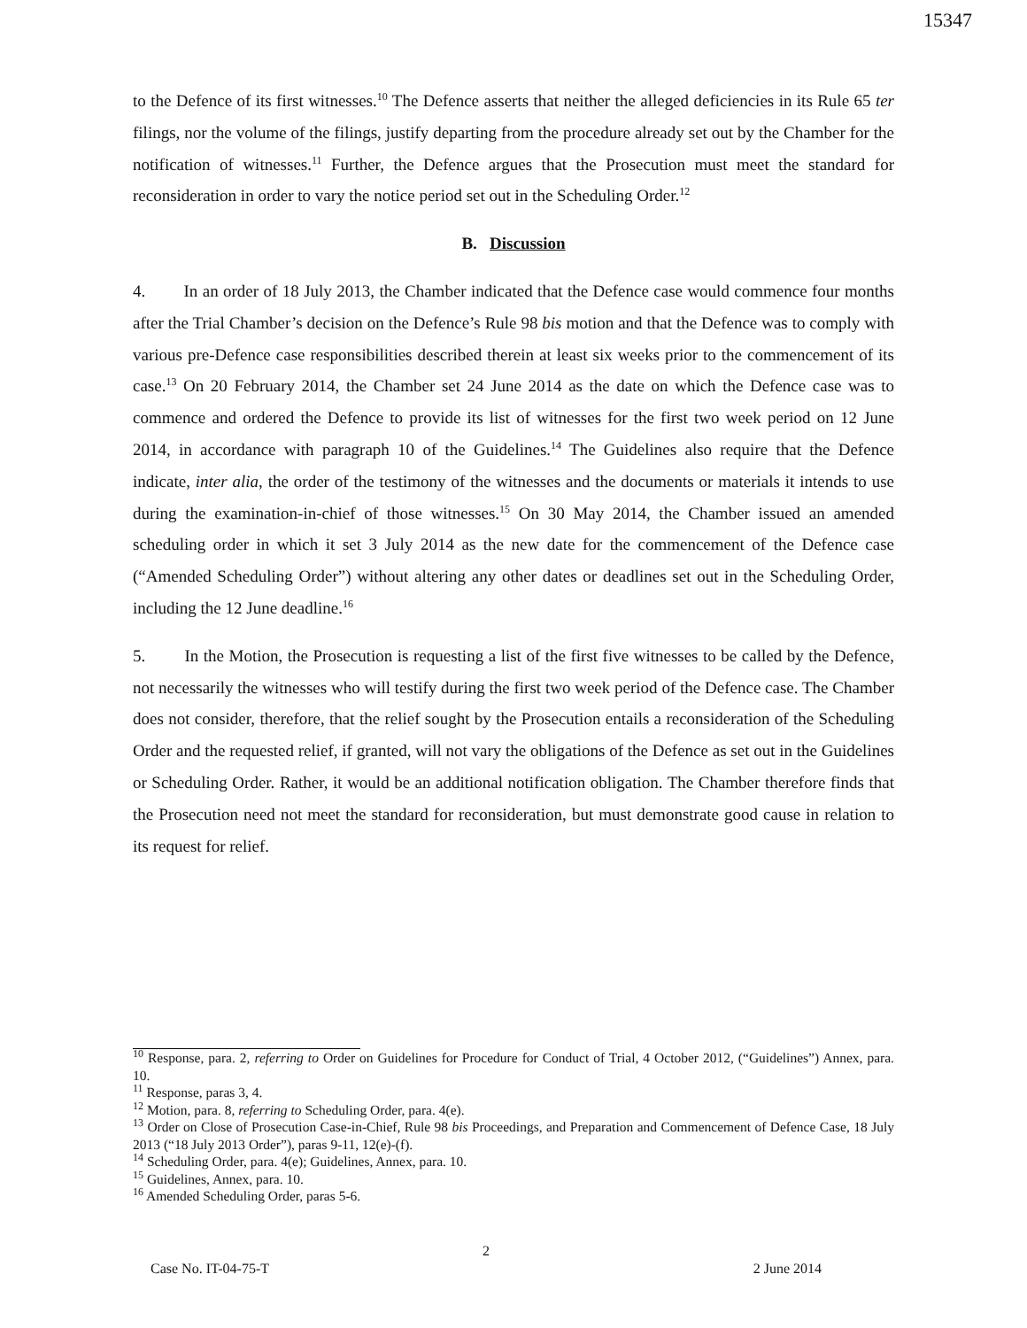15347
to the Defence of its first witnesses.<sup>10</sup> The Defence asserts that neither the alleged deficiencies in its Rule 65 ter filings, nor the volume of the filings, justify departing from the procedure already set out by the Chamber for the notification of witnesses.<sup>11</sup> Further, the Defence argues that the Prosecution must meet the standard for reconsideration in order to vary the notice period set out in the Scheduling Order.<sup>12</sup>
B. Discussion
4. In an order of 18 July 2013, the Chamber indicated that the Defence case would commence four months after the Trial Chamber’s decision on the Defence’s Rule 98 bis motion and that the Defence was to comply with various pre-Defence case responsibilities described therein at least six weeks prior to the commencement of its case.<sup>13</sup> On 20 February 2014, the Chamber set 24 June 2014 as the date on which the Defence case was to commence and ordered the Defence to provide its list of witnesses for the first two week period on 12 June 2014, in accordance with paragraph 10 of the Guidelines.<sup>14</sup> The Guidelines also require that the Defence indicate, inter alia, the order of the testimony of the witnesses and the documents or materials it intends to use during the examination-in-chief of those witnesses.<sup>15</sup> On 30 May 2014, the Chamber issued an amended scheduling order in which it set 3 July 2014 as the new date for the commencement of the Defence case (“Amended Scheduling Order”) without altering any other dates or deadlines set out in the Scheduling Order, including the 12 June deadline.<sup>16</sup>
5. In the Motion, the Prosecution is requesting a list of the first five witnesses to be called by the Defence, not necessarily the witnesses who will testify during the first two week period of the Defence case. The Chamber does not consider, therefore, that the relief sought by the Prosecution entails a reconsideration of the Scheduling Order and the requested relief, if granted, will not vary the obligations of the Defence as set out in the Guidelines or Scheduling Order. Rather, it would be an additional notification obligation. The Chamber therefore finds that the Prosecution need not meet the standard for reconsideration, but must demonstrate good cause in relation to its request for relief.
<sup>10</sup> Response, para. 2, referring to Order on Guidelines for Procedure for Conduct of Trial, 4 October 2012, (“Guidelines”) Annex, para. 10.
<sup>11</sup> Response, paras 3, 4.
<sup>12</sup> Motion, para. 8, referring to Scheduling Order, para. 4(e).
<sup>13</sup> Order on Close of Prosecution Case-in-Chief, Rule 98 bis Proceedings, and Preparation and Commencement of Defence Case, 18 July 2013 (“18 July 2013 Order”), paras 9-11, 12(e)-(f).
<sup>14</sup> Scheduling Order, para. 4(e); Guidelines, Annex, para. 10.
<sup>15</sup> Guidelines, Annex, para. 10.
<sup>16</sup> Amended Scheduling Order, paras 5-6.
2
Case No. IT-04-75-T 2 June 2014